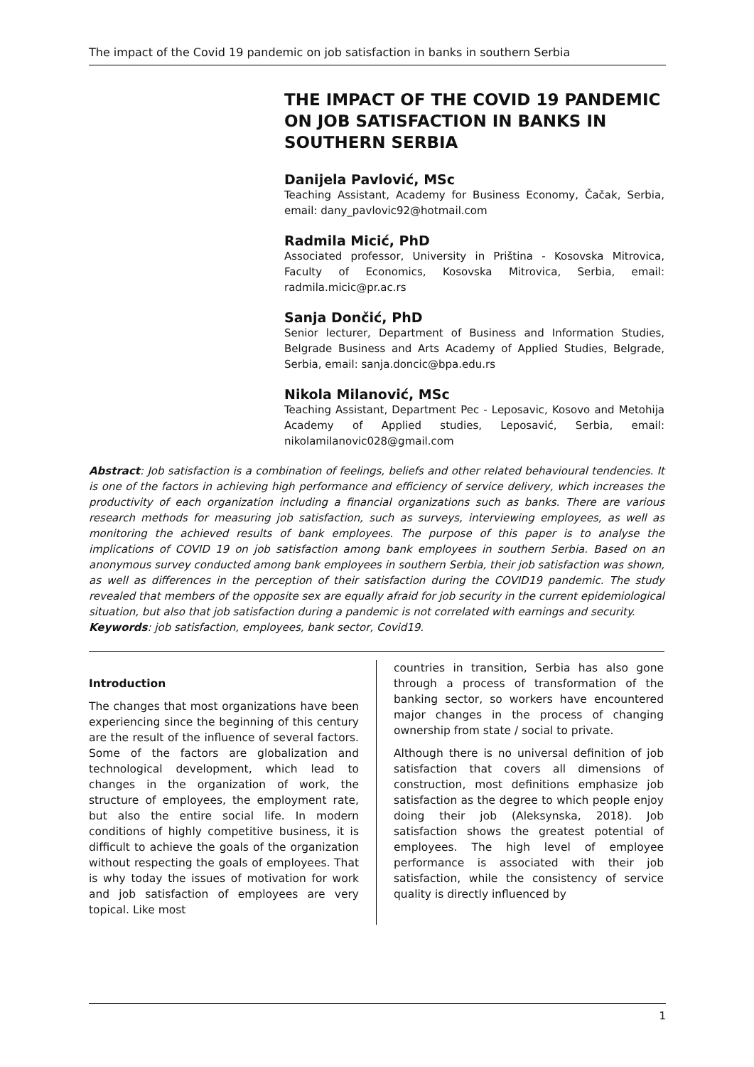The impact of the Covid 19 pandemic on job satisfaction in banks in southern Serbia
THE IMPACT OF THE COVID 19 PANDEMIC ON JOB SATISFACTION IN BANKS IN SOUTHERN SERBIA
Danijela Pavlović, MSc
Teaching Assistant, Academy for Business Economy, Čačak, Serbia, email: dany_pavlovic92@hotmail.com
Radmila Micić, PhD
Associated professor, University in Priština - Kosovska Mitrovica, Faculty of Economics, Kosovska Mitrovica, Serbia, email: radmila.micic@pr.ac.rs
Sanja Dončić, PhD
Senior lecturer, Department of Business and Information Studies, Belgrade Business and Arts Academy of Applied Studies, Belgrade, Serbia, email: sanja.doncic@bpa.edu.rs
Nikola Milanović, MSc
Teaching Assistant, Department Pec - Leposavic, Kosovo and Metohija Academy of Applied studies, Leposavić, Serbia, email: nikolamilanovic028@gmail.com
Abstract: Job satisfaction is a combination of feelings, beliefs and other related behavioural tendencies. It is one of the factors in achieving high performance and efficiency of service delivery, which increases the productivity of each organization including a financial organizations such as banks. There are various research methods for measuring job satisfaction, such as surveys, interviewing employees, as well as monitoring the achieved results of bank employees. The purpose of this paper is to analyse the implications of COVID 19 on job satisfaction among bank employees in southern Serbia. Based on an anonymous survey conducted among bank employees in southern Serbia, their job satisfaction was shown, as well as differences in the perception of their satisfaction during the COVID19 pandemic. The study revealed that members of the opposite sex are equally afraid for job security in the current epidemiological situation, but also that job satisfaction during a pandemic is not correlated with earnings and security.
Keywords: job satisfaction, employees, bank sector, Covid19.
Introduction
The changes that most organizations have been experiencing since the beginning of this century are the result of the influence of several factors. Some of the factors are globalization and technological development, which lead to changes in the organization of work, the structure of employees, the employment rate, but also the entire social life. In modern conditions of highly competitive business, it is difficult to achieve the goals of the organization without respecting the goals of employees. That is why today the issues of motivation for work and job satisfaction of employees are very topical. Like most
countries in transition, Serbia has also gone through a process of transformation of the banking sector, so workers have encountered major changes in the process of changing ownership from state / social to private.
Although there is no universal definition of job satisfaction that covers all dimensions of construction, most definitions emphasize job satisfaction as the degree to which people enjoy doing their job (Aleksynska, 2018). Job satisfaction shows the greatest potential of employees. The high level of employee performance is associated with their job satisfaction, while the consistency of service quality is directly influenced by
1